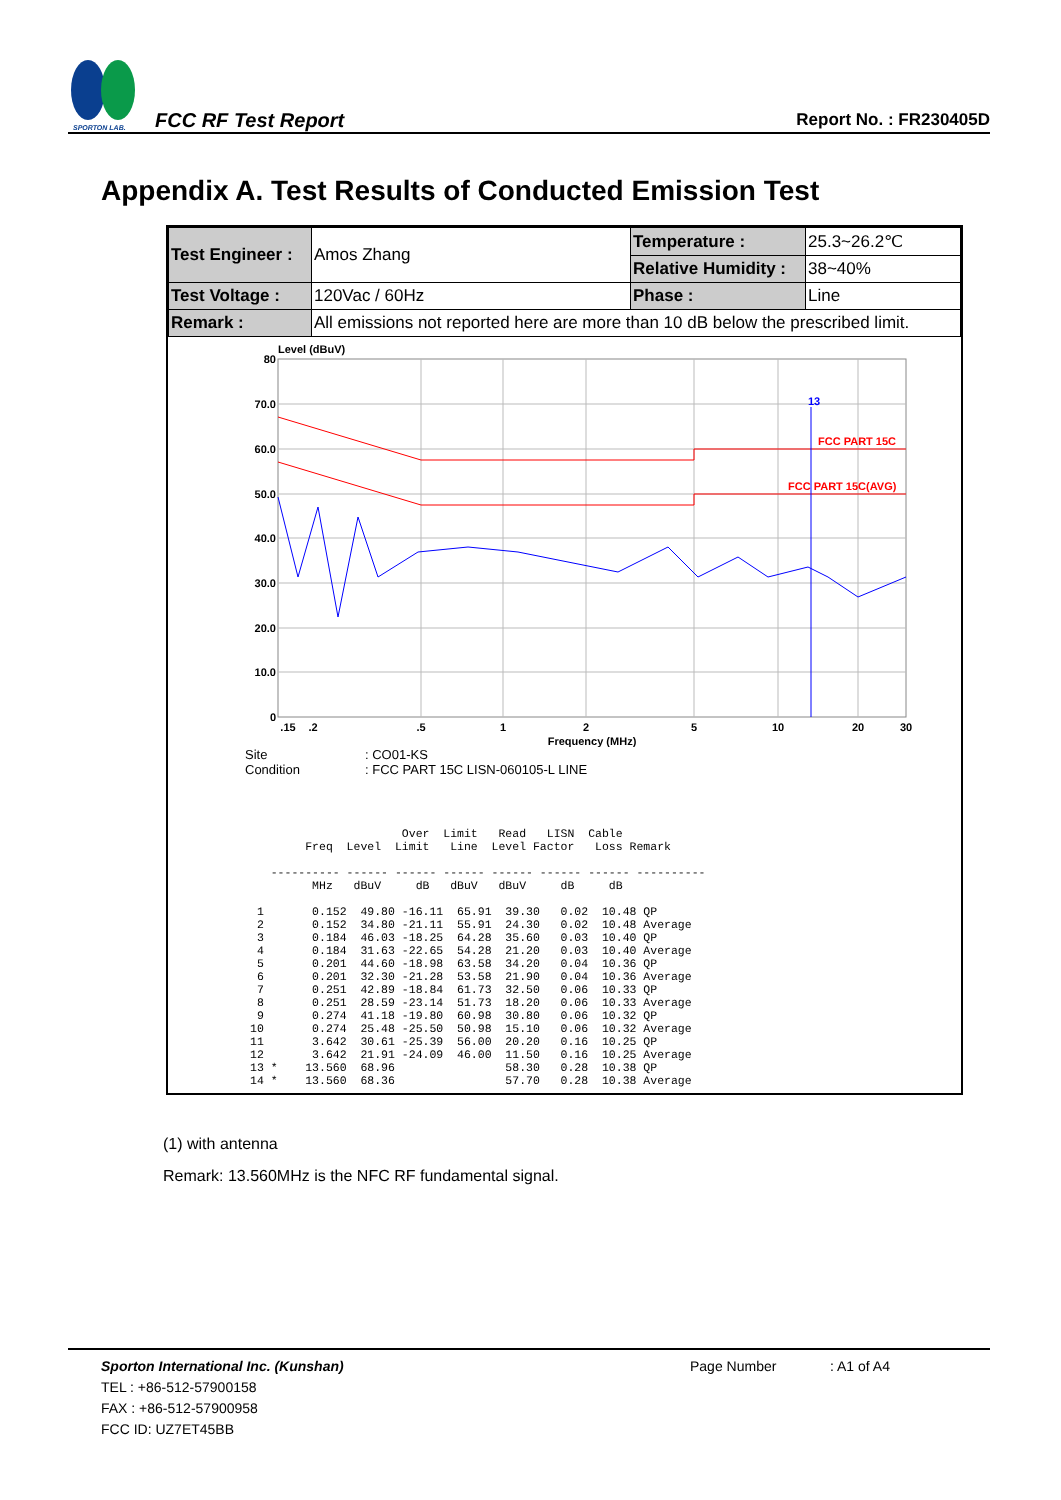SPORTON LAB.
FCC RF Test Report
Report No. : FR230405D
Appendix A. Test Results of Conducted Emission Test
| Test Engineer : | Amos Zhang | Temperature : | 25.3~26.2℃ |
| | | Relative Humidity : | 38~40% |
| Test Voltage : | 120Vac / 60Hz | Phase : | Line |
| Remark : | All emissions not reported here are more than 10 dB below the prescribed limit. | | |
Level (dBuV)
80
70.0
60.0
50.0
40.0
30.0
20.0
10.0
0
.15
.2
.5
1
2
5
10
20
30
Frequency (MHz)
FCC PART 15C
FCC PART 15C(AVG)
13
Site: CO01-KS
Condition: FCC PART 15C LISN-060105-L LINE
                      Over  Limit   Read   LISN  Cable
        Freq  Level  Limit   Line  Level Factor   Loss Remark

   ---------- ------ ------ ------ ------ ------ ------ ----------
         MHz   dBuV     dB   dBuV   dBuV     dB     dB

 1       0.152  49.80 -16.11  65.91  39.30   0.02  10.48 QP
 2       0.152  34.80 -21.11  55.91  24.30   0.02  10.48 Average
 3       0.184  46.03 -18.25  64.28  35.60   0.03  10.40 QP
 4       0.184  31.63 -22.65  54.28  21.20   0.03  10.40 Average
 5       0.201  44.60 -18.98  63.58  34.20   0.04  10.36 QP
 6       0.201  32.30 -21.28  53.58  21.90   0.04  10.36 Average
 7       0.251  42.89 -18.84  61.73  32.50   0.06  10.33 QP
 8       0.251  28.59 -23.14  51.73  18.20   0.06  10.33 Average
 9       0.274  41.18 -19.80  60.98  30.80   0.06  10.32 QP
10       0.274  25.48 -25.50  50.98  15.10   0.06  10.32 Average
11       3.642  30.61 -25.39  56.00  20.20   0.16  10.25 QP
12       3.642  21.91 -24.09  46.00  11.50   0.16  10.25 Average
13 *    13.560  68.96                58.30   0.28  10.38 QP
14 *    13.560  68.36                57.70   0.28  10.38 Average
(1) with antenna
Remark: 13.560MHz is the NFC RF fundamental signal.
Sporton International Inc. (Kunshan) Page Number: A1 of A4
TEL : +86-512-57900158
FAX : +86-512-57900958
FCC ID: UZ7ET45BB